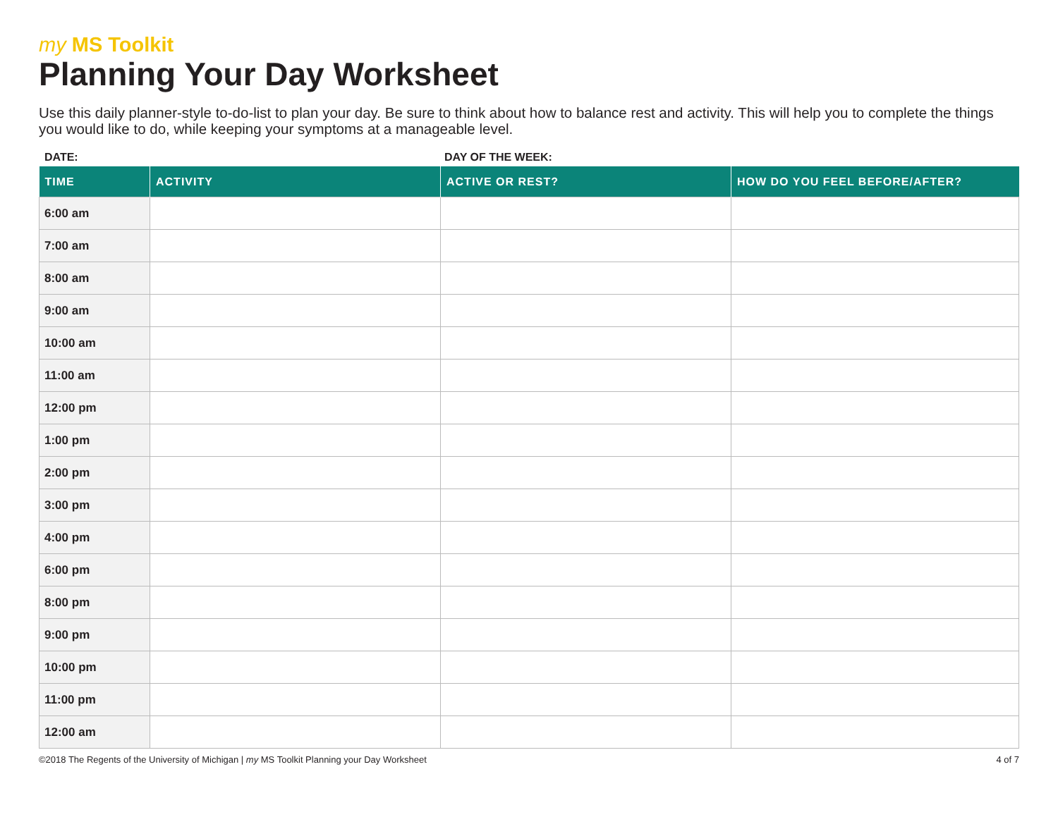my MS Toolkit
Planning Your Day Worksheet
Use this daily planner-style to-do-list to plan your day. Be sure to think about how to balance rest and activity. This will help you to complete the things you would like to do, while keeping your symptoms at a manageable level.
DATE: DAY OF THE WEEK:
| TIME | ACTIVITY | ACTIVE OR REST? | HOW DO YOU FEEL BEFORE/AFTER? |
| --- | --- | --- | --- |
| 6:00 am | | | |
| 7:00 am | | | |
| 8:00 am | | | |
| 9:00 am | | | |
| 10:00 am | | | |
| 11:00 am | | | |
| 12:00 pm | | | |
| 1:00 pm | | | |
| 2:00 pm | | | |
| 3:00 pm | | | |
| 4:00 pm | | | |
| 6:00 pm | | | |
| 8:00 pm | | | |
| 9:00 pm | | | |
| 10:00 pm | | | |
| 11:00 pm | | | |
| 12:00 am | | | |
©2018 The Regents of the University of Michigan | my MS Toolkit Planning your Day Worksheet
4 of 7